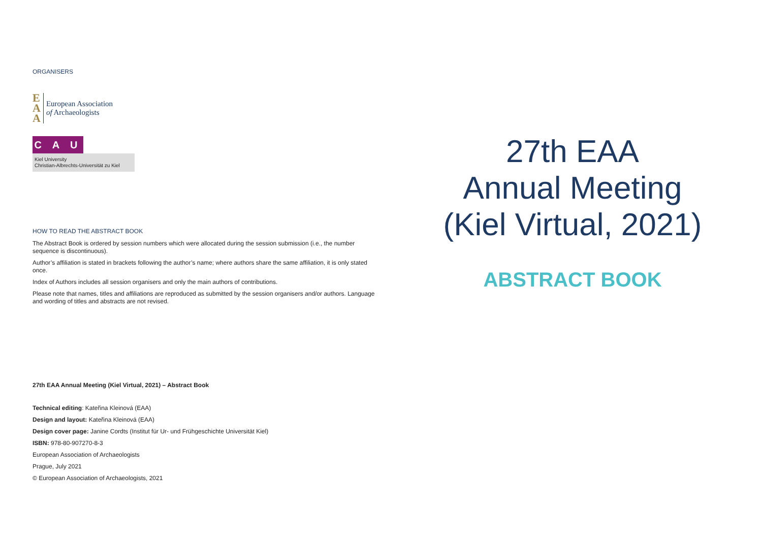ORGANISERS
E
A
A
European Association
of Archaeologists
C A U
Kiel University
Christian-Albrechts-Universität zu Kiel
HOW TO READ THE ABSTRACT BOOK
The Abstract Book is ordered by session numbers which were allocated during the session submission (i.e., the number sequence is discontinuous).
Author’s affiliation is stated in brackets following the author’s name; where authors share the same affiliation, it is only stated once.
Index of Authors includes all session organisers and only the main authors of contributions.
Please note that names, titles and affiliations are reproduced as submitted by the session organisers and/or authors. Language and wording of titles and abstracts are not revised.
27th EAA Annual Meeting (Kiel Virtual, 2021) – Abstract Book
Technical editing: Kateřina Kleinová (EAA)
Design and layout: Kateřina Kleinová (EAA)
Design cover page: Janine Cordts (Institut für Ur- und Frühgeschichte Universität Kiel)
ISBN: 978-80-907270-8-3
European Association of Archaeologists
Prague, July 2021
© European Association of Archaeologists, 2021
27th EAA
Annual Meeting
(Kiel Virtual, 2021)
ABSTRACT BOOK